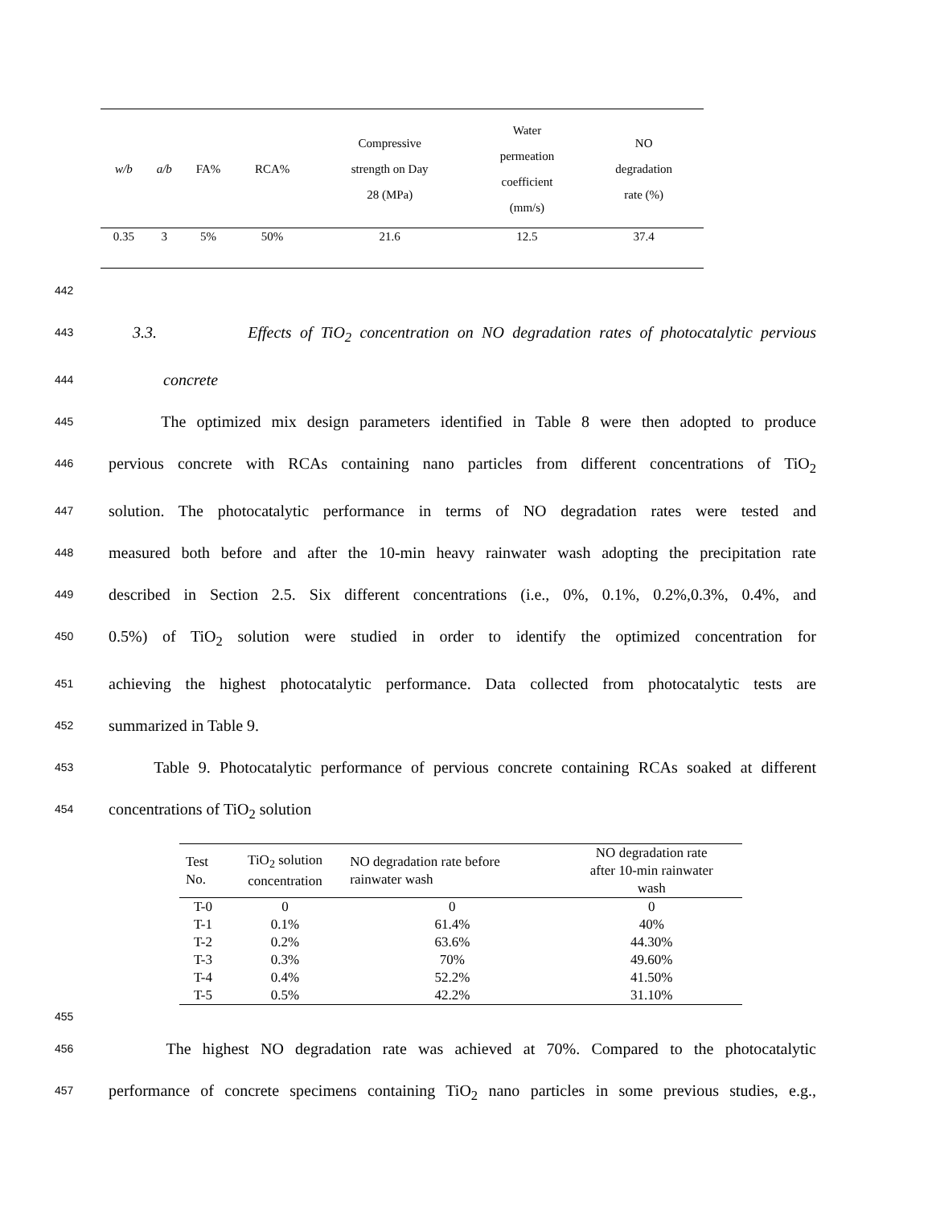| w/b | a/b | FA% | RCA% | Compressive strength on Day 28 (MPa) | Water permeation coefficient (mm/s) | NO degradation rate (%) |
| --- | --- | --- | --- | --- | --- | --- |
| 0.35 | 3 | 5% | 50% | 21.6 | 12.5 | 37.4 |
442
443 3.3. Effects of TiO<sub>2</sub> concentration on NO degradation rates of photocatalytic pervious
444 concrete
445 The optimized mix design parameters identified in Table 8 were then adopted to produce
446 pervious concrete with RCAs containing nano particles from different concentrations of TiO<sub>2</sub>
447 solution. The photocatalytic performance in terms of NO degradation rates were tested and
448 measured both before and after the 10-min heavy rainwater wash adopting the precipitation rate
449 described in Section 2.5. Six different concentrations (i.e., 0%, 0.1%, 0.2%,0.3%, 0.4%, and
450 0.5%) of TiO<sub>2</sub> solution were studied in order to identify the optimized concentration for
451 achieving the highest photocatalytic performance. Data collected from photocatalytic tests are
452 summarized in Table 9.
453 Table 9. Photocatalytic performance of pervious concrete containing RCAs soaked at different
454 concentrations of TiO<sub>2</sub> solution
| Test No. | TiO<sub>2</sub> solution concentration | NO degradation rate before rainwater wash | NO degradation rate after 10-min rainwater wash |
| --- | --- | --- | --- |
| T-0 | 0 | 0 | 0 |
| T-1 | 0.1% | 61.4% | 40% |
| T-2 | 0.2% | 63.6% | 44.30% |
| T-3 | 0.3% | 70% | 49.60% |
| T-4 | 0.4% | 52.2% | 41.50% |
| T-5 | 0.5% | 42.2% | 31.10% |
455
456 The highest NO degradation rate was achieved at 70%. Compared to the photocatalytic
457 performance of concrete specimens containing TiO<sub>2</sub> nano particles in some previous studies, e.g.,